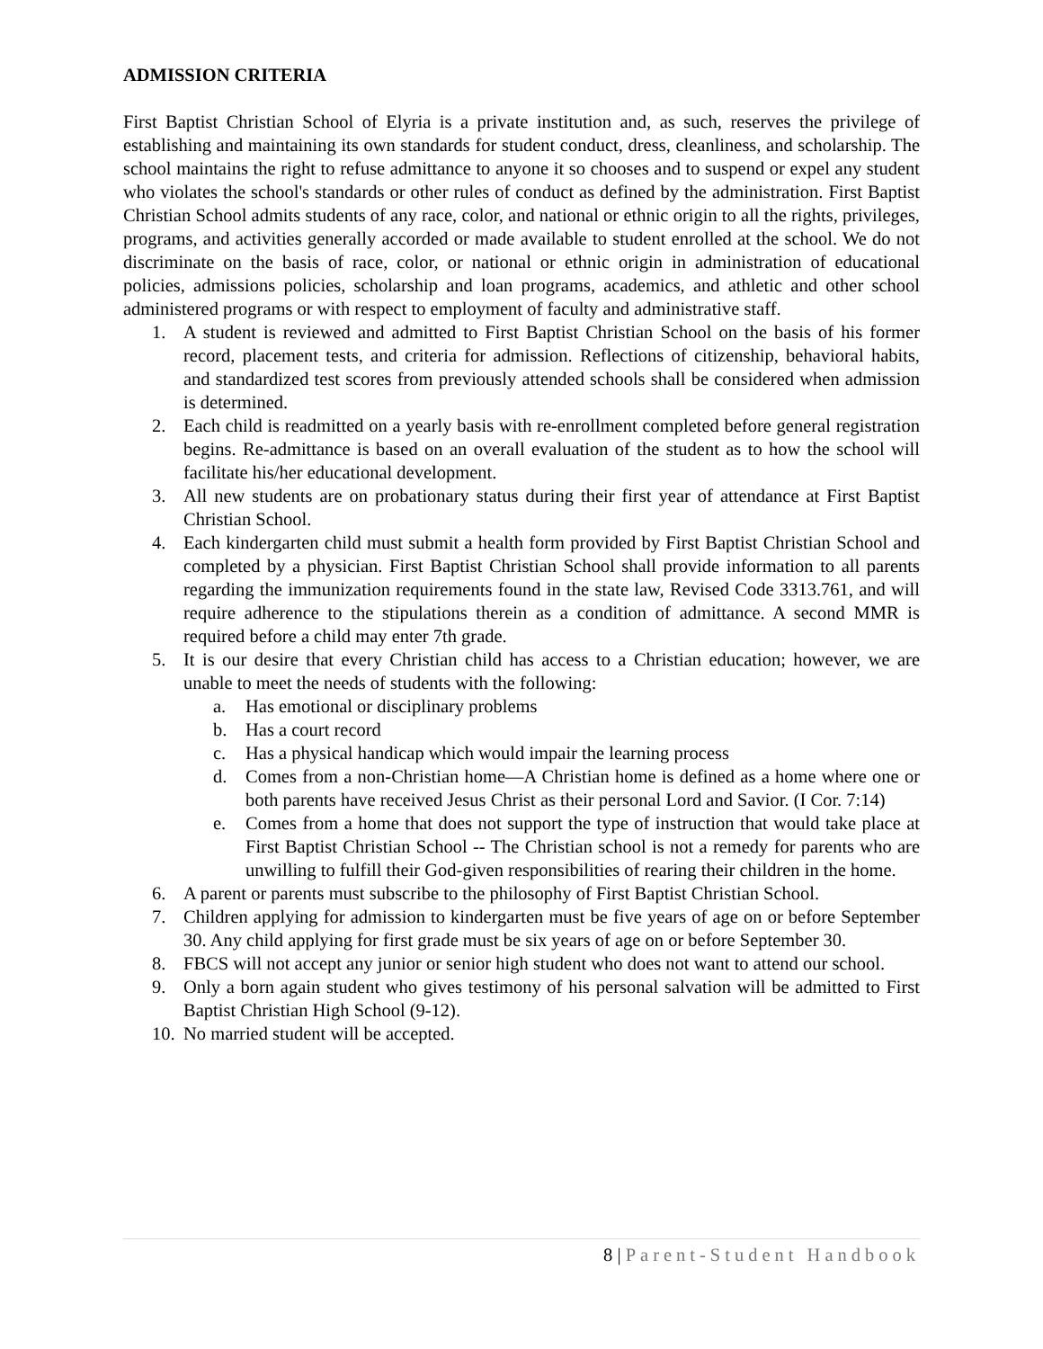ADMISSION CRITERIA
First Baptist Christian School of Elyria is a private institution and, as such, reserves the privilege of establishing and maintaining its own standards for student conduct, dress, cleanliness, and scholarship. The school maintains the right to refuse admittance to anyone it so chooses and to suspend or expel any student who violates the school's standards or other rules of conduct as defined by the administration. First Baptist Christian School admits students of any race, color, and national or ethnic origin to all the rights, privileges, programs, and activities generally accorded or made available to student enrolled at the school. We do not discriminate on the basis of race, color, or national or ethnic origin in administration of educational policies, admissions policies, scholarship and loan programs, academics, and athletic and other school administered programs or with respect to employment of faculty and administrative staff.
1. A student is reviewed and admitted to First Baptist Christian School on the basis of his former record, placement tests, and criteria for admission. Reflections of citizenship, behavioral habits, and standardized test scores from previously attended schools shall be considered when admission is determined.
2. Each child is readmitted on a yearly basis with re-enrollment completed before general registration begins. Re-admittance is based on an overall evaluation of the student as to how the school will facilitate his/her educational development.
3. All new students are on probationary status during their first year of attendance at First Baptist Christian School.
4. Each kindergarten child must submit a health form provided by First Baptist Christian School and completed by a physician. First Baptist Christian School shall provide information to all parents regarding the immunization requirements found in the state law, Revised Code 3313.761, and will require adherence to the stipulations therein as a condition of admittance. A second MMR is required before a child may enter 7th grade.
5. It is our desire that every Christian child has access to a Christian education; however, we are unable to meet the needs of students with the following:
a. Has emotional or disciplinary problems
b. Has a court record
c. Has a physical handicap which would impair the learning process
d. Comes from a non-Christian home—A Christian home is defined as a home where one or both parents have received Jesus Christ as their personal Lord and Savior. (I Cor. 7:14)
e. Comes from a home that does not support the type of instruction that would take place at First Baptist Christian School -- The Christian school is not a remedy for parents who are unwilling to fulfill their God-given responsibilities of rearing their children in the home.
6. A parent or parents must subscribe to the philosophy of First Baptist Christian School.
7. Children applying for admission to kindergarten must be five years of age on or before September 30. Any child applying for first grade must be six years of age on or before September 30.
8. FBCS will not accept any junior or senior high student who does not want to attend our school.
9. Only a born again student who gives testimony of his personal salvation will be admitted to First Baptist Christian High School (9-12).
10. No married student will be accepted.
8 | Parent-Student Handbook